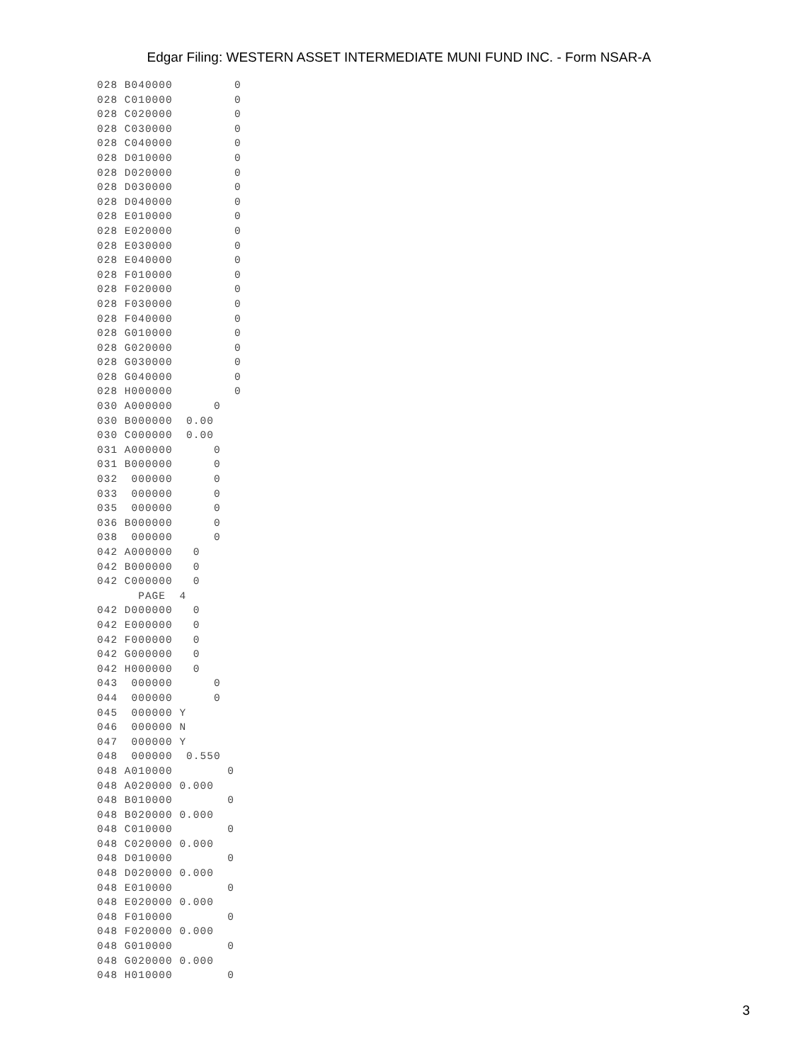Edgar Filing: WESTERN ASSET INTERMEDIATE MUNI FUND INC. - Form NSAR-A
028 B040000         0
028 C010000         0
028 C020000         0
028 C030000         0
028 C040000         0
028 D010000         0
028 D020000         0
028 D030000         0
028 D040000         0
028 E010000         0
028 E020000         0
028 E030000         0
028 E040000         0
028 F010000         0
028 F020000         0
028 F030000         0
028 F040000         0
028 G010000         0
028 G020000         0
028 G030000         0
028 G040000         0
028 H000000         0
030 A000000      0
030 B000000  0.00
030 C000000  0.00
031 A000000      0
031 B000000      0
032  000000      0
033  000000      0
035  000000      0
036 B000000      0
038  000000      0
042 A000000   0
042 B000000   0
042 C000000   0
      PAGE  4
042 D000000   0
042 E000000   0
042 F000000   0
042 G000000   0
042 H000000   0
043  000000      0
044  000000      0
045  000000 Y
046  000000 N
047  000000 Y
048  000000  0.550
048 A010000        0
048 A020000 0.000
048 B010000        0
048 B020000 0.000
048 C010000        0
048 C020000 0.000
048 D010000        0
048 D020000 0.000
048 E010000        0
048 E020000 0.000
048 F010000        0
048 F020000 0.000
048 G010000        0
048 G020000 0.000
048 H010000        0
3